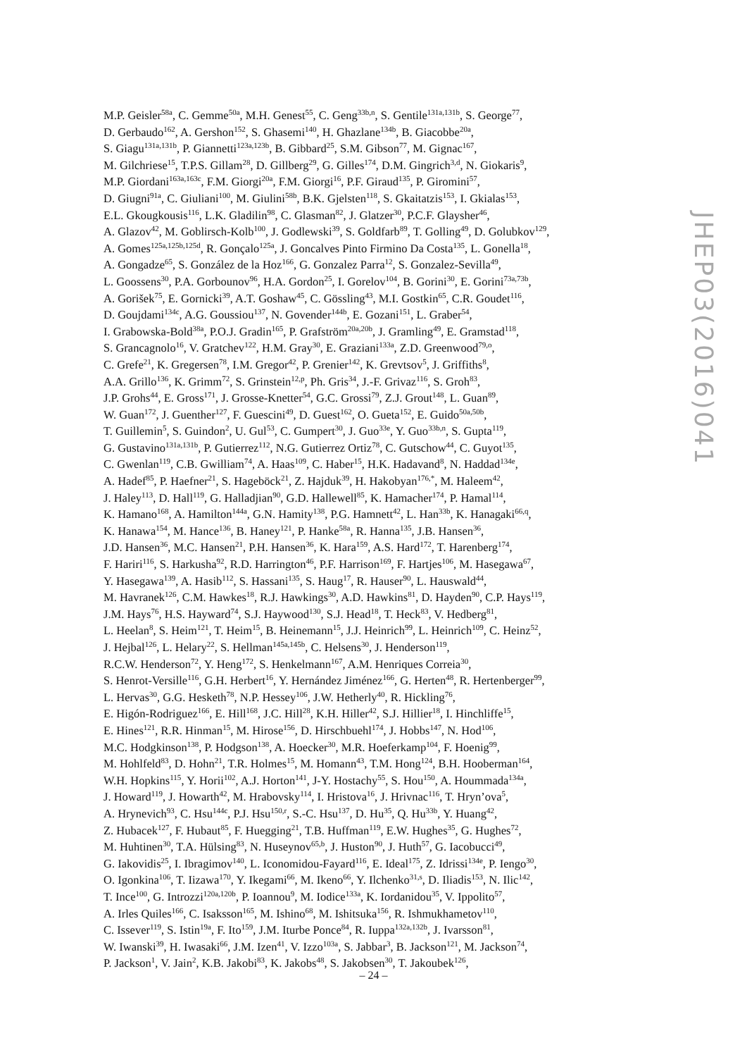M.P. Geisler<sup>58a</sup>, C. Gemme<sup>50a</sup>, M.H. Genest<sup>55</sup>, C. Geng<sup>33b,n</sup>, S. Gentile<sup>131a,131b</sup>, S. George<sup>77</sup>,
D. Gerbaudo<sup>162</sup>, A. Gershon<sup>152</sup>, S. Ghasemi<sup>140</sup>, H. Ghazlane<sup>134b</sup>, B. Giacobbe<sup>20a</sup>,
S. Giagu<sup>131a,131b</sup>, P. Giannetti<sup>123a,123b</sup>, B. Gibbard<sup>25</sup>, S.M. Gibson<sup>77</sup>, M. Gignac<sup>167</sup>,
M. Gilchriese<sup>15</sup>, T.P.S. Gillam<sup>28</sup>, D. Gillberg<sup>29</sup>, G. Gilles<sup>174</sup>, D.M. Gingrich<sup>3,d</sup>, N. Giokaris<sup>9</sup>,
M.P. Giordani<sup>163a,163c</sup>, F.M. Giorgi<sup>20a</sup>, F.M. Giorgi<sup>16</sup>, P.F. Giraud<sup>135</sup>, P. Giromini<sup>57</sup>,
D. Giugni<sup>91a</sup>, C. Giuliani<sup>100</sup>, M. Giulini<sup>58b</sup>, B.K. Gjelsten<sup>118</sup>, S. Gkaitatzis<sup>153</sup>, I. Gkialas<sup>153</sup>,
E.L. Gkougkousis<sup>116</sup>, L.K. Gladilin<sup>98</sup>, C. Glasman<sup>82</sup>, J. Glatzer<sup>30</sup>, P.C.F. Glaysher<sup>46</sup>,
A. Glazov<sup>42</sup>, M. Goblirsch-Kolb<sup>100</sup>, J. Godlewski<sup>39</sup>, S. Goldfarb<sup>89</sup>, T. Golling<sup>49</sup>, D. Golubkov<sup>129</sup>,
A. Gomes<sup>125a,125b,125d</sup>, R. Gonçalo<sup>125a</sup>, J. Goncalves Pinto Firmino Da Costa<sup>135</sup>, L. Gonella<sup>18</sup>,
A. Gongadze<sup>65</sup>, S. González de la Hoz<sup>166</sup>, G. Gonzalez Parra<sup>12</sup>, S. Gonzalez-Sevilla<sup>49</sup>,
L. Goossens<sup>30</sup>, P.A. Gorbounov<sup>96</sup>, H.A. Gordon<sup>25</sup>, I. Gorelov<sup>104</sup>, B. Gorini<sup>30</sup>, E. Gorini<sup>73a,73b</sup>,
A. Gorišek<sup>75</sup>, E. Gornicki<sup>39</sup>, A.T. Goshaw<sup>45</sup>, C. Gössling<sup>43</sup>, M.I. Gostkin<sup>65</sup>, C.R. Goudet<sup>116</sup>,
D. Goujdami<sup>134c</sup>, A.G. Goussiou<sup>137</sup>, N. Govender<sup>144b</sup>, E. Gozani<sup>151</sup>, L. Graber<sup>54</sup>,
I. Grabowska-Bold<sup>38a</sup>, P.O.J. Gradin<sup>165</sup>, P. Grafström<sup>20a,20b</sup>, J. Gramling<sup>49</sup>, E. Gramstad<sup>118</sup>,
S. Grancagnolo<sup>16</sup>, V. Gratchev<sup>122</sup>, H.M. Gray<sup>30</sup>, E. Graziani<sup>133a</sup>, Z.D. Greenwood<sup>79,o</sup>,
C. Grefe<sup>21</sup>, K. Gregersen<sup>78</sup>, I.M. Gregor<sup>42</sup>, P. Grenier<sup>142</sup>, K. Grevtsov<sup>5</sup>, J. Griffiths<sup>8</sup>,
A.A. Grillo<sup>136</sup>, K. Grimm<sup>72</sup>, S. Grinstein<sup>12,p</sup>, Ph. Gris<sup>34</sup>, J.-F. Grivaz<sup>116</sup>, S. Groh<sup>83</sup>,
J.P. Grohs<sup>44</sup>, E. Gross<sup>171</sup>, J. Grosse-Knetter<sup>54</sup>, G.C. Grossi<sup>79</sup>, Z.J. Grout<sup>148</sup>, L. Guan<sup>89</sup>,
W. Guan<sup>172</sup>, J. Guenther<sup>127</sup>, F. Guescini<sup>49</sup>, D. Guest<sup>162</sup>, O. Gueta<sup>152</sup>, E. Guido<sup>50a,50b</sup>,
T. Guillemin<sup>5</sup>, S. Guindon<sup>2</sup>, U. Gul<sup>53</sup>, C. Gumpert<sup>30</sup>, J. Guo<sup>33e</sup>, Y. Guo<sup>33b,n</sup>, S. Gupta<sup>119</sup>,
G. Gustavino<sup>131a,131b</sup>, P. Gutierrez<sup>112</sup>, N.G. Gutierrez Ortiz<sup>78</sup>, C. Gutschow<sup>44</sup>, C. Guyot<sup>135</sup>,
C. Gwenlan<sup>119</sup>, C.B. Gwilliam<sup>74</sup>, A. Haas<sup>109</sup>, C. Haber<sup>15</sup>, H.K. Hadavand<sup>8</sup>, N. Haddad<sup>134e</sup>,
A. Hadef<sup>85</sup>, P. Haefner<sup>21</sup>, S. Hageböck<sup>21</sup>, Z. Hajduk<sup>39</sup>, H. Hakobyan<sup>176,*</sup>, M. Haleem<sup>42</sup>,
J. Haley<sup>113</sup>, D. Hall<sup>119</sup>, G. Halladjian<sup>90</sup>, G.D. Hallewell<sup>85</sup>, K. Hamacher<sup>174</sup>, P. Hamal<sup>114</sup>,
K. Hamano<sup>168</sup>, A. Hamilton<sup>144a</sup>, G.N. Hamity<sup>138</sup>, P.G. Hamnett<sup>42</sup>, L. Han<sup>33b</sup>, K. Hanagaki<sup>66,q</sup>,
K. Hanawa<sup>154</sup>, M. Hance<sup>136</sup>, B. Haney<sup>121</sup>, P. Hanke<sup>58a</sup>, R. Hanna<sup>135</sup>, J.B. Hansen<sup>36</sup>,
J.D. Hansen<sup>36</sup>, M.C. Hansen<sup>21</sup>, P.H. Hansen<sup>36</sup>, K. Hara<sup>159</sup>, A.S. Hard<sup>172</sup>, T. Harenberg<sup>174</sup>,
F. Hariri<sup>116</sup>, S. Harkusha<sup>92</sup>, R.D. Harrington<sup>46</sup>, P.F. Harrison<sup>169</sup>, F. Hartjes<sup>106</sup>, M. Hasegawa<sup>67</sup>,
Y. Hasegawa<sup>139</sup>, A. Hasib<sup>112</sup>, S. Hassani<sup>135</sup>, S. Haug<sup>17</sup>, R. Hauser<sup>90</sup>, L. Hauswald<sup>44</sup>,
M. Havranek<sup>126</sup>, C.M. Hawkes<sup>18</sup>, R.J. Hawkings<sup>30</sup>, A.D. Hawkins<sup>81</sup>, D. Hayden<sup>90</sup>, C.P. Hays<sup>119</sup>,
J.M. Hays<sup>76</sup>, H.S. Hayward<sup>74</sup>, S.J. Haywood<sup>130</sup>, S.J. Head<sup>18</sup>, T. Heck<sup>83</sup>, V. Hedberg<sup>81</sup>,
L. Heelan<sup>8</sup>, S. Heim<sup>121</sup>, T. Heim<sup>15</sup>, B. Heinemann<sup>15</sup>, J.J. Heinrich<sup>99</sup>, L. Heinrich<sup>109</sup>, C. Heinz<sup>52</sup>,
J. Hejbal<sup>126</sup>, L. Helary<sup>22</sup>, S. Hellman<sup>145a,145b</sup>, C. Helsens<sup>30</sup>, J. Henderson<sup>119</sup>,
R.C.W. Henderson<sup>72</sup>, Y. Heng<sup>172</sup>, S. Henkelmann<sup>167</sup>, A.M. Henriques Correia<sup>30</sup>,
S. Henrot-Versille<sup>116</sup>, G.H. Herbert<sup>16</sup>, Y. Hernández Jiménez<sup>166</sup>, G. Herten<sup>48</sup>, R. Hertenberger<sup>99</sup>,
L. Hervas<sup>30</sup>, G.G. Hesketh<sup>78</sup>, N.P. Hessey<sup>106</sup>, J.W. Hetherly<sup>40</sup>, R. Hickling<sup>76</sup>,
E. Higón-Rodriguez<sup>166</sup>, E. Hill<sup>168</sup>, J.C. Hill<sup>28</sup>, K.H. Hiller<sup>42</sup>, S.J. Hillier<sup>18</sup>, I. Hinchliffe<sup>15</sup>,
E. Hines<sup>121</sup>, R.R. Hinman<sup>15</sup>, M. Hirose<sup>156</sup>, D. Hirschbuehl<sup>174</sup>, J. Hobbs<sup>147</sup>, N. Hod<sup>106</sup>,
M.C. Hodgkinson<sup>138</sup>, P. Hodgson<sup>138</sup>, A. Hoecker<sup>30</sup>, M.R. Hoeferkamp<sup>104</sup>, F. Hoenig<sup>99</sup>,
M. Hohlfeld<sup>83</sup>, D. Hohn<sup>21</sup>, T.R. Holmes<sup>15</sup>, M. Homann<sup>43</sup>, T.M. Hong<sup>124</sup>, B.H. Hooberman<sup>164</sup>,
W.H. Hopkins<sup>115</sup>, Y. Horii<sup>102</sup>, A.J. Horton<sup>141</sup>, J-Y. Hostachy<sup>55</sup>, S. Hou<sup>150</sup>, A. Hoummada<sup>134a</sup>,
J. Howard<sup>119</sup>, J. Howarth<sup>42</sup>, M. Hrabovsky<sup>114</sup>, I. Hristova<sup>16</sup>, J. Hrivnac<sup>116</sup>, T. Hryn’ova<sup>5</sup>,
A. Hrynevich<sup>93</sup>, C. Hsu<sup>144c</sup>, P.J. Hsu<sup>150,r</sup>, S.-C. Hsu<sup>137</sup>, D. Hu<sup>35</sup>, Q. Hu<sup>33b</sup>, Y. Huang<sup>42</sup>,
Z. Hubacek<sup>127</sup>, F. Hubaut<sup>85</sup>, F. Huegging<sup>21</sup>, T.B. Huffman<sup>119</sup>, E.W. Hughes<sup>35</sup>, G. Hughes<sup>72</sup>,
M. Huhtinen<sup>30</sup>, T.A. Hülsing<sup>83</sup>, N. Huseynov<sup>65,b</sup>, J. Huston<sup>90</sup>, J. Huth<sup>57</sup>, G. Iacobucci<sup>49</sup>,
G. Iakovidis<sup>25</sup>, I. Ibragimov<sup>140</sup>, L. Iconomidou-Fayard<sup>116</sup>, E. Ideal<sup>175</sup>, Z. Idrissi<sup>134e</sup>, P. Iengo<sup>30</sup>,
O. Igonkina<sup>106</sup>, T. Iizawa<sup>170</sup>, Y. Ikegami<sup>66</sup>, M. Ikeno<sup>66</sup>, Y. Ilchenko<sup>31,s</sup>, D. Iliadis<sup>153</sup>, N. Ilic<sup>142</sup>,
T. Ince<sup>100</sup>, G. Introzzi<sup>120a,120b</sup>, P. Ioannou<sup>9</sup>, M. Iodice<sup>133a</sup>, K. Iordanidou<sup>35</sup>, V. Ippolito<sup>57</sup>,
A. Irles Quiles<sup>166</sup>, C. Isaksson<sup>165</sup>, M. Ishino<sup>68</sup>, M. Ishitsuka<sup>156</sup>, R. Ishmukhametov<sup>110</sup>,
C. Issever<sup>119</sup>, S. Istin<sup>19a</sup>, F. Ito<sup>159</sup>, J.M. Iturbe Ponce<sup>84</sup>, R. Iuppa<sup>132a,132b</sup>, J. Ivarsson<sup>81</sup>,
W. Iwanski<sup>39</sup>, H. Iwasaki<sup>66</sup>, J.M. Izen<sup>41</sup>, V. Izzo<sup>103a</sup>, S. Jabbar<sup>3</sup>, B. Jackson<sup>121</sup>, M. Jackson<sup>74</sup>,
P. Jackson<sup>1</sup>, V. Jain<sup>2</sup>, K.B. Jakobi<sup>83</sup>, K. Jakobs<sup>48</sup>, S. Jakobsen<sup>30</sup>, T. Jakoubek<sup>126</sup>,
JHEP03(2016)041
– 24 –